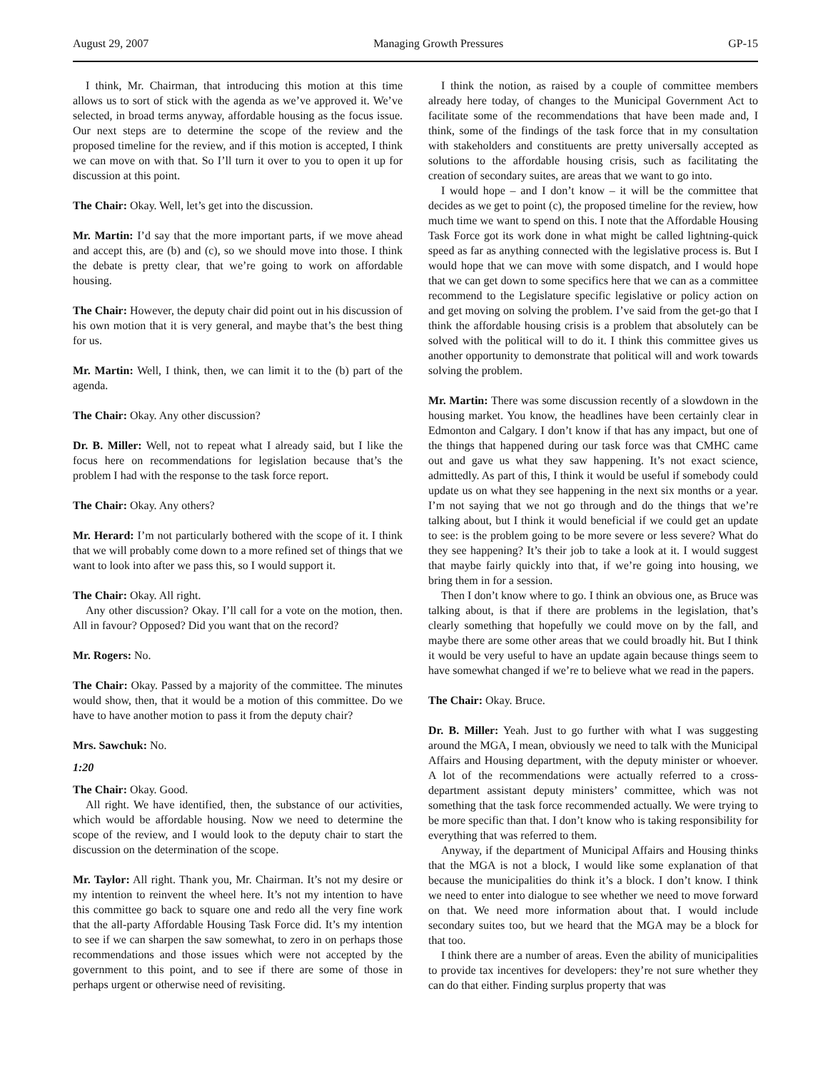August 29, 2007 Managing Growth Pressures GP-15
I think, Mr. Chairman, that introducing this motion at this time allows us to sort of stick with the agenda as we’ve approved it. We’ve selected, in broad terms anyway, affordable housing as the focus issue. Our next steps are to determine the scope of the review and the proposed timeline for the review, and if this motion is accepted, I think we can move on with that. So I’ll turn it over to you to open it up for discussion at this point.
The Chair: Okay. Well, let’s get into the discussion.
Mr. Martin: I’d say that the more important parts, if we move ahead and accept this, are (b) and (c), so we should move into those. I think the debate is pretty clear, that we’re going to work on affordable housing.
The Chair: However, the deputy chair did point out in his discussion of his own motion that it is very general, and maybe that’s the best thing for us.
Mr. Martin: Well, I think, then, we can limit it to the (b) part of the agenda.
The Chair: Okay. Any other discussion?
Dr. B. Miller: Well, not to repeat what I already said, but I like the focus here on recommendations for legislation because that’s the problem I had with the response to the task force report.
The Chair: Okay. Any others?
Mr. Herard: I’m not particularly bothered with the scope of it. I think that we will probably come down to a more refined set of things that we want to look into after we pass this, so I would support it.
The Chair: Okay. All right.
Any other discussion? Okay. I’ll call for a vote on the motion, then. All in favour? Opposed? Did you want that on the record?
Mr. Rogers: No.
The Chair: Okay. Passed by a majority of the committee. The minutes would show, then, that it would be a motion of this committee. Do we have to have another motion to pass it from the deputy chair?
Mrs. Sawchuk: No.
1:20
The Chair: Okay. Good.
All right. We have identified, then, the substance of our activities, which would be affordable housing. Now we need to determine the scope of the review, and I would look to the deputy chair to start the discussion on the determination of the scope.
Mr. Taylor: All right. Thank you, Mr. Chairman. It’s not my desire or my intention to reinvent the wheel here. It’s not my intention to have this committee go back to square one and redo all the very fine work that the all-party Affordable Housing Task Force did. It’s my intention to see if we can sharpen the saw somewhat, to zero in on perhaps those recommendations and those issues which were not accepted by the government to this point, and to see if there are some of those in perhaps urgent or otherwise need of revisiting.
I think the notion, as raised by a couple of committee members already here today, of changes to the Municipal Government Act to facilitate some of the recommendations that have been made and, I think, some of the findings of the task force that in my consultation with stakeholders and constituents are pretty universally accepted as solutions to the affordable housing crisis, such as facilitating the creation of secondary suites, are areas that we want to go into.
I would hope – and I don’t know – it will be the committee that decides as we get to point (c), the proposed timeline for the review, how much time we want to spend on this. I note that the Affordable Housing Task Force got its work done in what might be called lightning-quick speed as far as anything connected with the legislative process is. But I would hope that we can move with some dispatch, and I would hope that we can get down to some specifics here that we can as a committee recommend to the Legislature specific legislative or policy action on and get moving on solving the problem. I’ve said from the get-go that I think the affordable housing crisis is a problem that absolutely can be solved with the political will to do it. I think this committee gives us another opportunity to demonstrate that political will and work towards solving the problem.
Mr. Martin: There was some discussion recently of a slowdown in the housing market. You know, the headlines have been certainly clear in Edmonton and Calgary. I don’t know if that has any impact, but one of the things that happened during our task force was that CMHC came out and gave us what they saw happening. It’s not exact science, admittedly. As part of this, I think it would be useful if somebody could update us on what they see happening in the next six months or a year. I’m not saying that we not go through and do the things that we’re talking about, but I think it would beneficial if we could get an update to see: is the problem going to be more severe or less severe? What do they see happening? It’s their job to take a look at it. I would suggest that maybe fairly quickly into that, if we’re going into housing, we bring them in for a session.
Then I don’t know where to go. I think an obvious one, as Bruce was talking about, is that if there are problems in the legislation, that’s clearly something that hopefully we could move on by the fall, and maybe there are some other areas that we could broadly hit. But I think it would be very useful to have an update again because things seem to have somewhat changed if we’re to believe what we read in the papers.
The Chair: Okay. Bruce.
Dr. B. Miller: Yeah. Just to go further with what I was suggesting around the MGA, I mean, obviously we need to talk with the Municipal Affairs and Housing department, with the deputy minister or whoever. A lot of the recommendations were actually referred to a cross-department assistant deputy ministers’ committee, which was not something that the task force recommended actually. We were trying to be more specific than that. I don’t know who is taking responsibility for everything that was referred to them.
Anyway, if the department of Municipal Affairs and Housing thinks that the MGA is not a block, I would like some explanation of that because the municipalities do think it’s a block. I don’t know. I think we need to enter into dialogue to see whether we need to move forward on that. We need more information about that. I would include secondary suites too, but we heard that the MGA may be a block for that too.
I think there are a number of areas. Even the ability of municipalities to provide tax incentives for developers: they’re not sure whether they can do that either. Finding surplus property that was